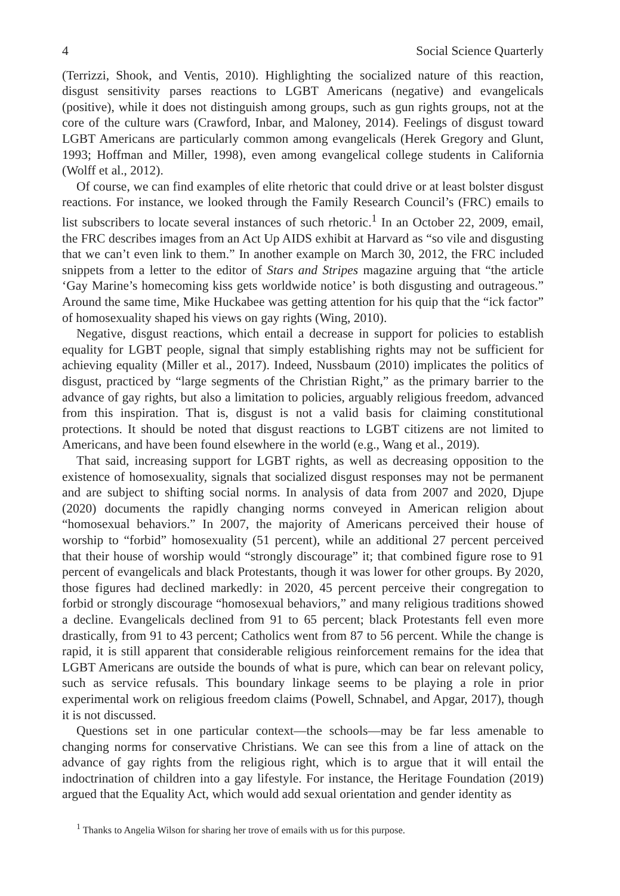4 Social Science Quarterly
(Terrizzi, Shook, and Ventis, 2010). Highlighting the socialized nature of this reaction, disgust sensitivity parses reactions to LGBT Americans (negative) and evangelicals (positive), while it does not distinguish among groups, such as gun rights groups, not at the core of the culture wars (Crawford, Inbar, and Maloney, 2014). Feelings of disgust toward LGBT Americans are particularly common among evangelicals (Herek Gregory and Glunt, 1993; Hoffman and Miller, 1998), even among evangelical college students in California (Wolff et al., 2012).
Of course, we can find examples of elite rhetoric that could drive or at least bolster disgust reactions. For instance, we looked through the Family Research Council’s (FRC) emails to list subscribers to locate several instances of such rhetoric.<sup>1</sup> In an October 22, 2009, email, the FRC describes images from an Act Up AIDS exhibit at Harvard as “so vile and disgusting that we can’t even link to them.” In another example on March 30, 2012, the FRC included snippets from a letter to the editor of Stars and Stripes magazine arguing that “the article ‘Gay Marine’s homecoming kiss gets worldwide notice’ is both disgusting and outrageous.” Around the same time, Mike Huckabee was getting attention for his quip that the “ick factor” of homosexuality shaped his views on gay rights (Wing, 2010).
Negative, disgust reactions, which entail a decrease in support for policies to establish equality for LGBT people, signal that simply establishing rights may not be sufficient for achieving equality (Miller et al., 2017). Indeed, Nussbaum (2010) implicates the politics of disgust, practiced by “large segments of the Christian Right,” as the primary barrier to the advance of gay rights, but also a limitation to policies, arguably religious freedom, advanced from this inspiration. That is, disgust is not a valid basis for claiming constitutional protections. It should be noted that disgust reactions to LGBT citizens are not limited to Americans, and have been found elsewhere in the world (e.g., Wang et al., 2019).
That said, increasing support for LGBT rights, as well as decreasing opposition to the existence of homosexuality, signals that socialized disgust responses may not be permanent and are subject to shifting social norms. In analysis of data from 2007 and 2020, Djupe (2020) documents the rapidly changing norms conveyed in American religion about “homosexual behaviors.” In 2007, the majority of Americans perceived their house of worship to “forbid” homosexuality (51 percent), while an additional 27 percent perceived that their house of worship would “strongly discourage” it; that combined figure rose to 91 percent of evangelicals and black Protestants, though it was lower for other groups. By 2020, those figures had declined markedly: in 2020, 45 percent perceive their congregation to forbid or strongly discourage “homosexual behaviors,” and many religious traditions showed a decline. Evangelicals declined from 91 to 65 percent; black Protestants fell even more drastically, from 91 to 43 percent; Catholics went from 87 to 56 percent. While the change is rapid, it is still apparent that considerable religious reinforcement remains for the idea that LGBT Americans are outside the bounds of what is pure, which can bear on relevant policy, such as service refusals. This boundary linkage seems to be playing a role in prior experimental work on religious freedom claims (Powell, Schnabel, and Apgar, 2017), though it is not discussed.
Questions set in one particular context—the schools—may be far less amenable to changing norms for conservative Christians. We can see this from a line of attack on the advance of gay rights from the religious right, which is to argue that it will entail the indoctrination of children into a gay lifestyle. For instance, the Heritage Foundation (2019) argued that the Equality Act, which would add sexual orientation and gender identity as
<sup>1</sup> Thanks to Angelia Wilson for sharing her trove of emails with us for this purpose.